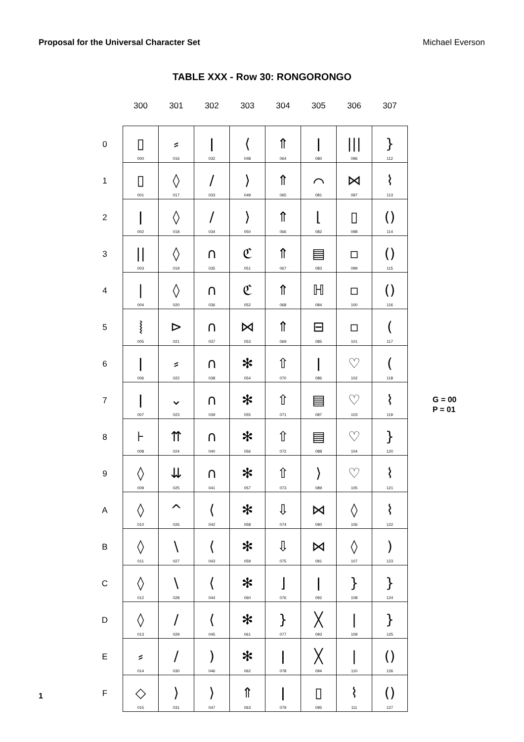Proposal for the Universal Character Set Michael Everson
TABLE XXX - Row 30: RONGORONGO
| | 300 | 301 | 302 | 303 | 304 | 305 | 306 | 307 |
| --- | --- | --- | --- | --- | --- | --- | --- | --- |
| 0 | ▯ 000 | ⸗ 016 | ǀ 032 | ⟨ 048 | ⇑ 064 | ǀ 080 | /// 096 | } 112 |
| 1 | ▯ 001 | ◊ 017 | / 033 | ⟩ 049 | ⇑ 065 | ⌒ 081 | ⋈ 097 | ⌇ 113 |
| 2 | ǀ 002 | ◊ 018 | / 034 | ⟩ 050 | ⇑ 066 | ⌊ 082 | ▯ 098 | () 114 |
| 3 | // 003 | ◊ 019 | ∩ 035 | ℭ 051 | ⇑ 067 | ▤ 083 | ▫ 099 | () 115 |
| 4 | / 004 | ◊ 020 | ∩ 036 | ℭ 052 | ⇑ 068 | ℍ 084 | ▫ 100 | () 116 |
| 5 | ⦚ 005 | ⊳ 021 | ∩ 037 | ⋈ 053 | ⇑ 069 | ⊟ 085 | ▫ 101 | ( 117 |
| 6 | ǀ 006 | ⸗ 022 | ∩ 038 | ✻ 054 | ⇧ 070 | ǀ 086 | ♡ 102 | ( 118 |
| 7 | ǀ 007 | ⌄ 023 | ∩ 039 | ✻ 055 | ⇧ 071 | ▤ 087 | ♡ 103 | ⌇ 119 |
| 8 | ⊦ 008 | ⇈ 024 | ∩ 040 | ✻ 056 | ⇧ 072 | ▤ 088 | ♡ 104 | } 120 |
| 9 | ◊ 009 | ⇊ 025 | ∩ 041 | ✻ 057 | ⇧ 073 | ⟩ 089 | ♡ 105 | ⌇ 121 |
| A | ◊ 010 | ^ 026 | ⟨ 042 | ✻ 058 | ⇩ 074 | ⋈ 090 | ◊ 106 | ⌇ 122 |
| B | ◊ 011 | \ 027 | ⟨ 043 | ✻ 059 | ⇩ 075 | ⋈ 091 | ◊ 107 | ) 123 |
| C | ◊ 012 | \ 028 | ⟨ 044 | ✻ 060 | ⌋ 076 | ǀ 092 | } 108 | } 124 |
| D | ◊ 013 | / 029 | ⟨ 045 | ✻ 061 | } 077 | ╳ 093 | / 109 | } 125 |
| E | ⸗ 014 | / 030 | ) 046 | ✻ 062 | ǀ 078 | ╳ 094 | / 110 | () 126 |
| F | ◇ 015 | ⟩ 031 | ⟩ 047 | ⇑ 063 | ǀ 079 | ▯ 095 | ⌇ 111 | () 127 |
G = 00
P = 01
1